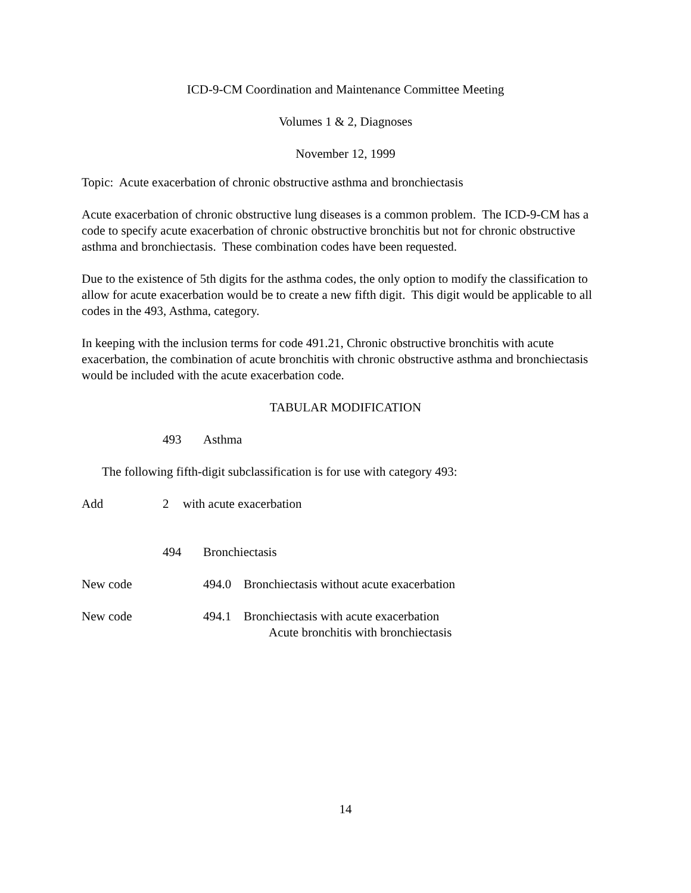ICD-9-CM Coordination and Maintenance Committee Meeting
Volumes 1 & 2, Diagnoses
November 12, 1999
Topic: Acute exacerbation of chronic obstructive asthma and bronchiectasis
Acute exacerbation of chronic obstructive lung diseases is a common problem. The ICD-9-CM has a code to specify acute exacerbation of chronic obstructive bronchitis but not for chronic obstructive asthma and bronchiectasis. These combination codes have been requested.
Due to the existence of 5th digits for the asthma codes, the only option to modify the classification to allow for acute exacerbation would be to create a new fifth digit. This digit would be applicable to all codes in the 493, Asthma, category.
In keeping with the inclusion terms for code 491.21, Chronic obstructive bronchitis with acute exacerbation, the combination of acute bronchitis with chronic obstructive asthma and bronchiectasis would be included with the acute exacerbation code.
TABULAR MODIFICATION
493 Asthma
The following fifth-digit subclassification is for use with category 493:
Add 2 with acute exacerbation
494 Bronchiectasis
New code 494.0 Bronchiectasis without acute exacerbation
New code 494.1 Bronchiectasis with acute exacerbation
Acute bronchitis with bronchiectasis
14